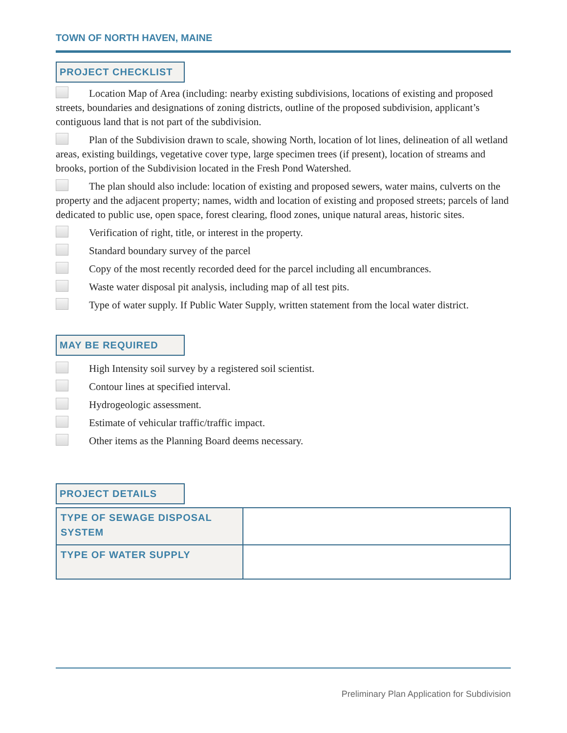TOWN OF NORTH HAVEN, MAINE
PROJECT CHECKLIST
Location Map of Area (including: nearby existing subdivisions, locations of existing and proposed streets, boundaries and designations of zoning districts, outline of the proposed subdivision, applicant’s contiguous land that is not part of the subdivision.
Plan of the Subdivision drawn to scale, showing North, location of lot lines, delineation of all wetland areas, existing buildings, vegetative cover type, large specimen trees (if present), location of streams and brooks, portion of the Subdivision located in the Fresh Pond Watershed.
The plan should also include: location of existing and proposed sewers, water mains, culverts on the property and the adjacent property; names, width and location of existing and proposed streets; parcels of land dedicated to public use, open space, forest clearing, flood zones, unique natural areas, historic sites.
Verification of right, title, or interest in the property.
Standard boundary survey of the parcel
Copy of the most recently recorded deed for the parcel including all encumbrances.
Waste water disposal pit analysis, including map of all test pits.
Type of water supply. If Public Water Supply, written statement from the local water district.
MAY BE REQUIRED
High Intensity soil survey by a registered soil scientist.
Contour lines at specified interval.
Hydrogeologic assessment.
Estimate of vehicular traffic/traffic impact.
Other items as the Planning Board deems necessary.
PROJECT DETAILS
| TYPE OF SEWAGE DISPOSAL SYSTEM | |
| TYPE OF WATER SUPPLY | |
Preliminary Plan Application for Subdivision